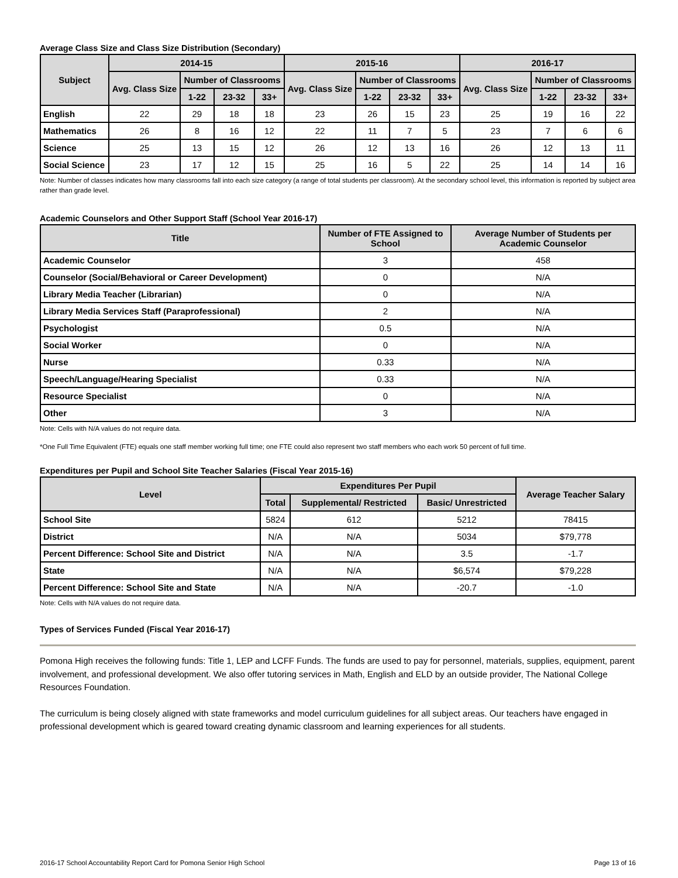Average Class Size and Class Size Distribution (Secondary)
| Subject | 2014-15 | | | | 2015-16 | | | | 2016-17 | | | |
| --- | --- | --- | --- | --- | --- | --- | --- | --- | --- | --- | --- | --- |
| | Avg. Class Size | Number of Classrooms | | | Avg. Class Size | Number of Classrooms | | | Avg. Class Size | Number of Classrooms | | |
| | | 1-22 | 23-32 | 33+ | | 1-22 | 23-32 | 33+ | | 1-22 | 23-32 | 33+ |
| English | 22 | 29 | 18 | 18 | 23 | 26 | 15 | 23 | 25 | 19 | 16 | 22 |
| Mathematics | 26 | 8 | 16 | 12 | 22 | 11 | 7 | 5 | 23 | 7 | 6 | 6 |
| Science | 25 | 13 | 15 | 12 | 26 | 12 | 13 | 16 | 26 | 12 | 13 | 11 |
| Social Science | 23 | 17 | 12 | 15 | 25 | 16 | 5 | 22 | 25 | 14 | 14 | 16 |
Note: Number of classes indicates how many classrooms fall into each size category (a range of total students per classroom). At the secondary school level, this information is reported by subject area rather than grade level.
Academic Counselors and Other Support Staff (School Year 2016-17)
| Title | Number of FTE Assigned to School | Average Number of Students per Academic Counselor |
| --- | --- | --- |
| Academic Counselor | 3 | 458 |
| Counselor (Social/Behavioral or Career Development) | 0 | N/A |
| Library Media Teacher (Librarian) | 0 | N/A |
| Library Media Services Staff (Paraprofessional) | 2 | N/A |
| Psychologist | 0.5 | N/A |
| Social Worker | 0 | N/A |
| Nurse | 0.33 | N/A |
| Speech/Language/Hearing Specialist | 0.33 | N/A |
| Resource Specialist | 0 | N/A |
| Other | 3 | N/A |
Note: Cells with N/A values do not require data.
*One Full Time Equivalent (FTE) equals one staff member working full time; one FTE could also represent two staff members who each work 50 percent of full time.
Expenditures per Pupil and School Site Teacher Salaries (Fiscal Year 2015-16)
| Level | Expenditures Per Pupil | | | Average Teacher Salary |
| --- | --- | --- | --- | --- |
| | Total | Supplemental/ Restricted | Basic/ Unrestricted | |
| School Site | 5824 | 612 | 5212 | 78415 |
| District | N/A | N/A | 5034 | $79,778 |
| Percent Difference: School Site and District | N/A | N/A | 3.5 | -1.7 |
| State | N/A | N/A | $6,574 | $79,228 |
| Percent Difference: School Site and State | N/A | N/A | -20.7 | -1.0 |
Note: Cells with N/A values do not require data.
Types of Services Funded (Fiscal Year 2016-17)
Pomona High receives the following funds: Title 1, LEP and LCFF Funds. The funds are used to pay for personnel, materials, supplies, equipment, parent involvement, and professional development. We also offer tutoring services in Math, English and ELD by an outside provider, The National College Resources Foundation.
The curriculum is being closely aligned with state frameworks and model curriculum guidelines for all subject areas. Our teachers have engaged in professional development which is geared toward creating dynamic classroom and learning experiences for all students.
2016-17 School Accountability Report Card for Pomona Senior High School Page 13 of 16